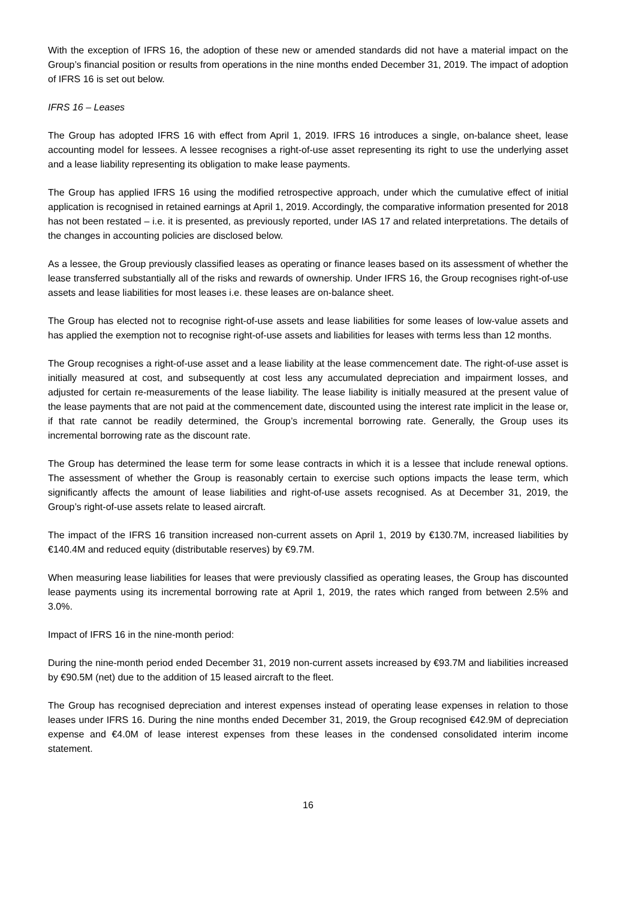With the exception of IFRS 16, the adoption of these new or amended standards did not have a material impact on the Group’s financial position or results from operations in the nine months ended December 31, 2019. The impact of adoption of IFRS 16 is set out below.
IFRS 16 – Leases
The Group has adopted IFRS 16 with effect from April 1, 2019. IFRS 16 introduces a single, on-balance sheet, lease accounting model for lessees. A lessee recognises a right-of-use asset representing its right to use the underlying asset and a lease liability representing its obligation to make lease payments.
The Group has applied IFRS 16 using the modified retrospective approach, under which the cumulative effect of initial application is recognised in retained earnings at April 1, 2019. Accordingly, the comparative information presented for 2018 has not been restated – i.e. it is presented, as previously reported, under IAS 17 and related interpretations. The details of the changes in accounting policies are disclosed below.
As a lessee, the Group previously classified leases as operating or finance leases based on its assessment of whether the lease transferred substantially all of the risks and rewards of ownership. Under IFRS 16, the Group recognises right-of-use assets and lease liabilities for most leases i.e. these leases are on-balance sheet.
The Group has elected not to recognise right-of-use assets and lease liabilities for some leases of low-value assets and has applied the exemption not to recognise right-of-use assets and liabilities for leases with terms less than 12 months.
The Group recognises a right-of-use asset and a lease liability at the lease commencement date. The right-of-use asset is initially measured at cost, and subsequently at cost less any accumulated depreciation and impairment losses, and adjusted for certain re-measurements of the lease liability. The lease liability is initially measured at the present value of the lease payments that are not paid at the commencement date, discounted using the interest rate implicit in the lease or, if that rate cannot be readily determined, the Group’s incremental borrowing rate. Generally, the Group uses its incremental borrowing rate as the discount rate.
The Group has determined the lease term for some lease contracts in which it is a lessee that include renewal options. The assessment of whether the Group is reasonably certain to exercise such options impacts the lease term, which significantly affects the amount of lease liabilities and right-of-use assets recognised. As at December 31, 2019, the Group’s right-of-use assets relate to leased aircraft.
The impact of the IFRS 16 transition increased non-current assets on April 1, 2019 by €130.7M, increased liabilities by €140.4M and reduced equity (distributable reserves) by €9.7M.
When measuring lease liabilities for leases that were previously classified as operating leases, the Group has discounted lease payments using its incremental borrowing rate at April 1, 2019, the rates which ranged from between 2.5% and 3.0%.
Impact of IFRS 16 in the nine-month period:
During the nine-month period ended December 31, 2019 non-current assets increased by €93.7M and liabilities increased by €90.5M (net) due to the addition of 15 leased aircraft to the fleet.
The Group has recognised depreciation and interest expenses instead of operating lease expenses in relation to those leases under IFRS 16. During the nine months ended December 31, 2019, the Group recognised €42.9M of depreciation expense and €4.0M of lease interest expenses from these leases in the condensed consolidated interim income statement.
16